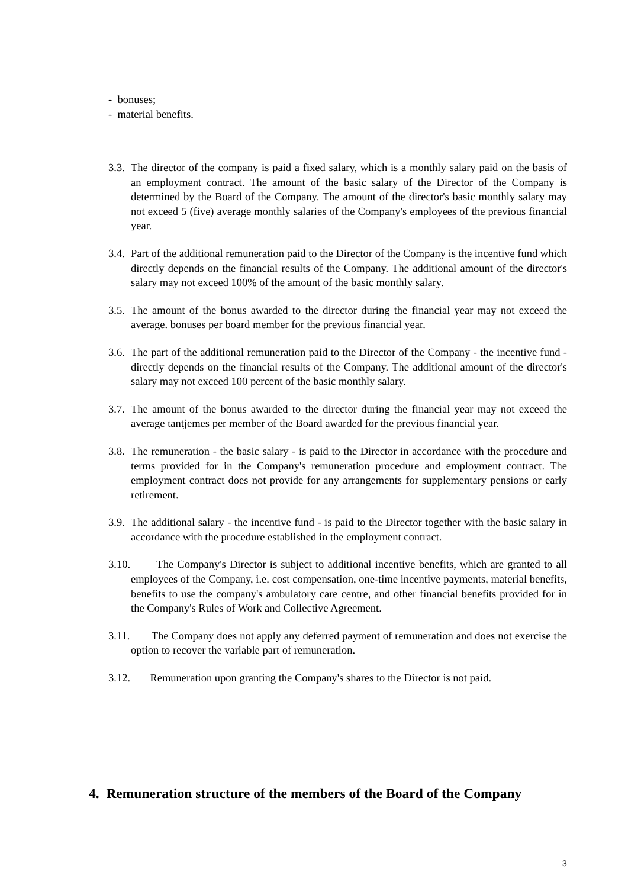- bonuses;
- material benefits.
3.3. The director of the company is paid a fixed salary, which is a monthly salary paid on the basis of an employment contract. The amount of the basic salary of the Director of the Company is determined by the Board of the Company. The amount of the director's basic monthly salary may not exceed 5 (five) average monthly salaries of the Company's employees of the previous financial year.
3.4. Part of the additional remuneration paid to the Director of the Company is the incentive fund which directly depends on the financial results of the Company. The additional amount of the director's salary may not exceed 100% of the amount of the basic monthly salary.
3.5. The amount of the bonus awarded to the director during the financial year may not exceed the average. bonuses per board member for the previous financial year.
3.6. The part of the additional remuneration paid to the Director of the Company - the incentive fund - directly depends on the financial results of the Company. The additional amount of the director's salary may not exceed 100 percent of the basic monthly salary.
3.7. The amount of the bonus awarded to the director during the financial year may not exceed the average tantjemes per member of the Board awarded for the previous financial year.
3.8. The remuneration - the basic salary - is paid to the Director in accordance with the procedure and terms provided for in the Company's remuneration procedure and employment contract. The employment contract does not provide for any arrangements for supplementary pensions or early retirement.
3.9. The additional salary - the incentive fund - is paid to the Director together with the basic salary in accordance with the procedure established in the employment contract.
3.10. The Company's Director is subject to additional incentive benefits, which are granted to all employees of the Company, i.e. cost compensation, one-time incentive payments, material benefits, benefits to use the company's ambulatory care centre, and other financial benefits provided for in the Company's Rules of Work and Collective Agreement.
3.11. The Company does not apply any deferred payment of remuneration and does not exercise the option to recover the variable part of remuneration.
3.12. Remuneration upon granting the Company's shares to the Director is not paid.
4. Remuneration structure of the members of the Board of the Company
3